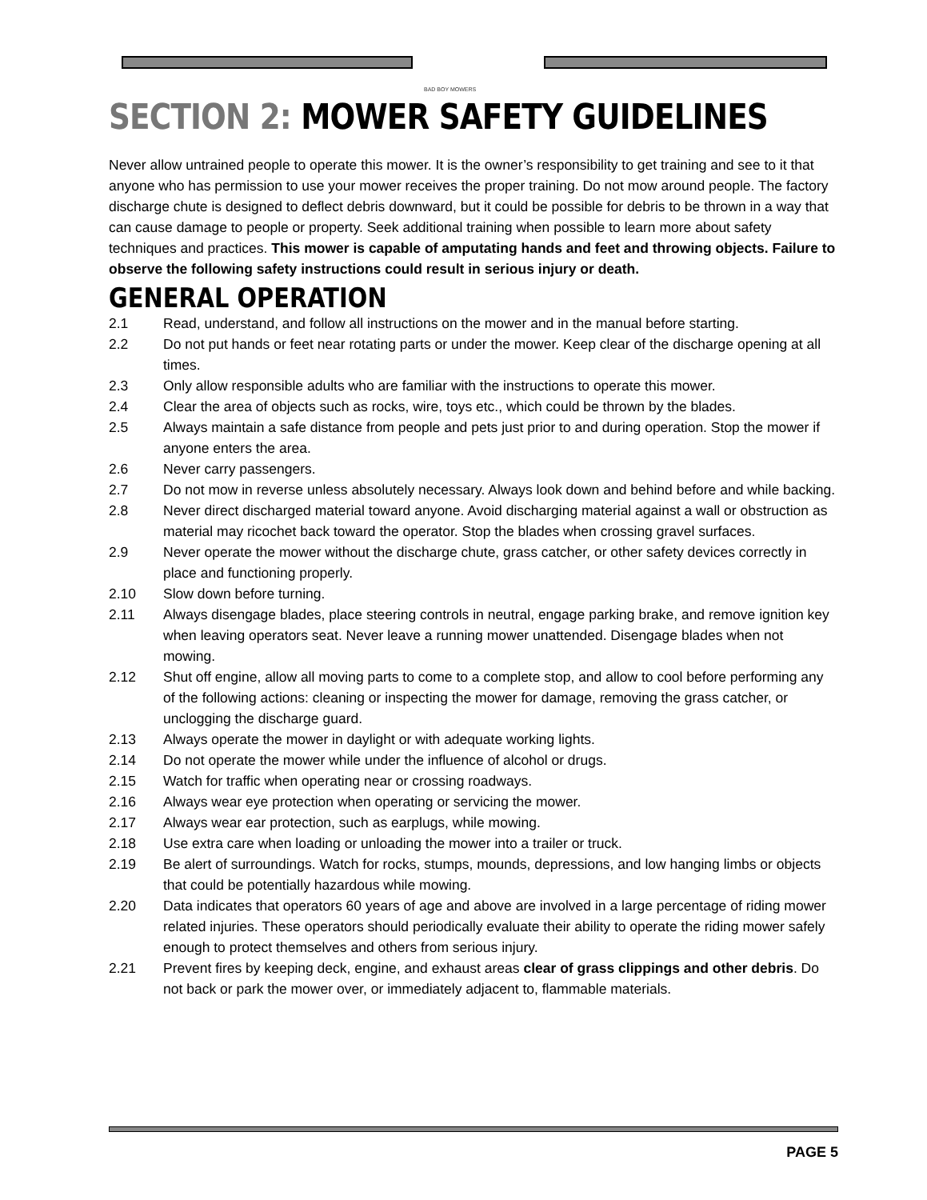BAD BOY MOWERS
SECTION 2: MOWER SAFETY GUIDELINES
Never allow untrained people to operate this mower. It is the owner’s responsibility to get training and see to it that anyone who has permission to use your mower receives the proper training. Do not mow around people. The factory discharge chute is designed to deflect debris downward, but it could be possible for debris to be thrown in a way that can cause damage to people or property. Seek additional training when possible to learn more about safety techniques and practices. This mower is capable of amputating hands and feet and throwing objects. Failure to observe the following safety instructions could result in serious injury or death.
GENERAL OPERATION
2.1 Read, understand, and follow all instructions on the mower and in the manual before starting.
2.2 Do not put hands or feet near rotating parts or under the mower. Keep clear of the discharge opening at all times.
2.3 Only allow responsible adults who are familiar with the instructions to operate this mower.
2.4 Clear the area of objects such as rocks, wire, toys etc., which could be thrown by the blades.
2.5 Always maintain a safe distance from people and pets just prior to and during operation. Stop the mower if anyone enters the area.
2.6 Never carry passengers.
2.7 Do not mow in reverse unless absolutely necessary. Always look down and behind before and while backing.
2.8 Never direct discharged material toward anyone. Avoid discharging material against a wall or obstruction as material may ricochet back toward the operator. Stop the blades when crossing gravel surfaces.
2.9 Never operate the mower without the discharge chute, grass catcher, or other safety devices correctly in place and functioning properly.
2.10 Slow down before turning.
2.11 Always disengage blades, place steering controls in neutral, engage parking brake, and remove ignition key when leaving operators seat. Never leave a running mower unattended. Disengage blades when not mowing.
2.12 Shut off engine, allow all moving parts to come to a complete stop, and allow to cool before performing any of the following actions: cleaning or inspecting the mower for damage, removing the grass catcher, or unclogging the discharge guard.
2.13 Always operate the mower in daylight or with adequate working lights.
2.14 Do not operate the mower while under the influence of alcohol or drugs.
2.15 Watch for traffic when operating near or crossing roadways.
2.16 Always wear eye protection when operating or servicing the mower.
2.17 Always wear ear protection, such as earplugs, while mowing.
2.18 Use extra care when loading or unloading the mower into a trailer or truck.
2.19 Be alert of surroundings. Watch for rocks, stumps, mounds, depressions, and low hanging limbs or objects that could be potentially hazardous while mowing.
2.20 Data indicates that operators 60 years of age and above are involved in a large percentage of riding mower related injuries. These operators should periodically evaluate their ability to operate the riding mower safely enough to protect themselves and others from serious injury.
2.21 Prevent fires by keeping deck, engine, and exhaust areas clear of grass clippings and other debris. Do not back or park the mower over, or immediately adjacent to, flammable materials.
PAGE 5